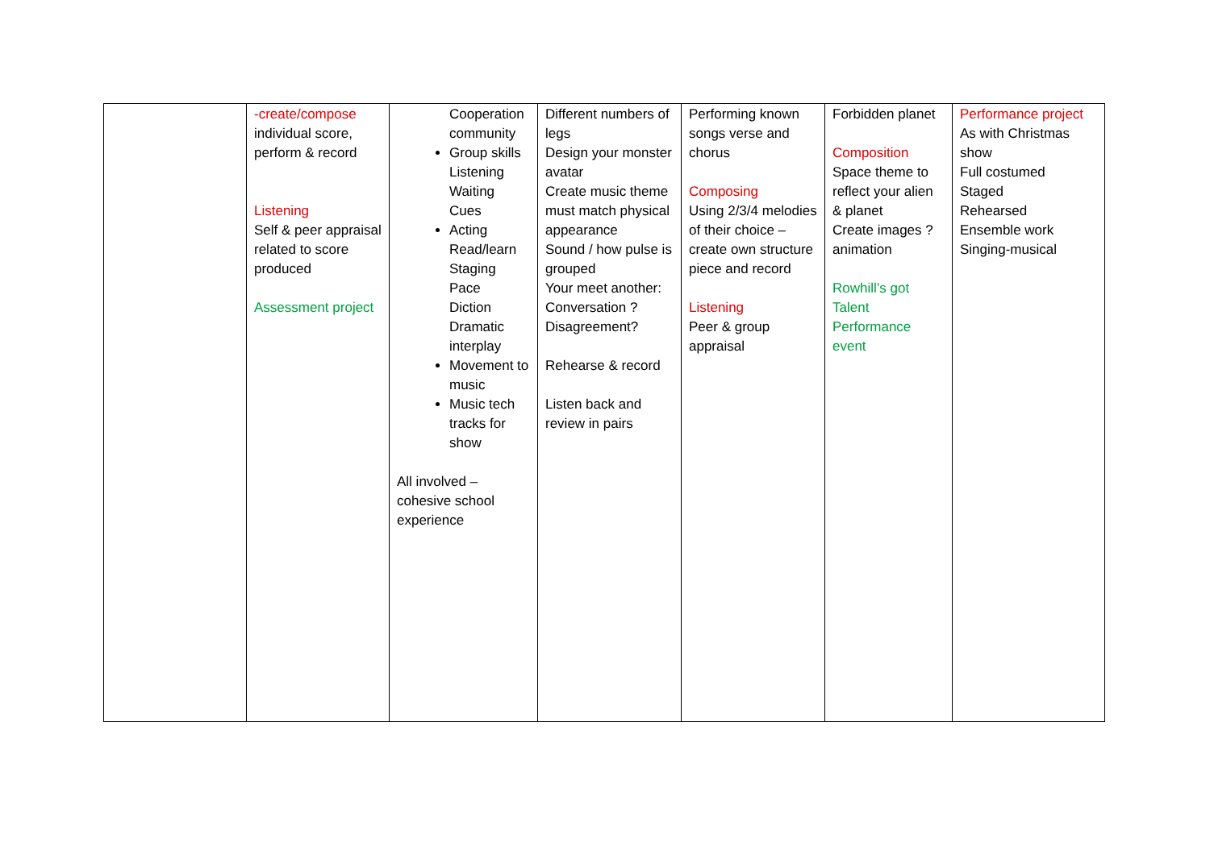| | -create/compose individual score, perform & record Listening Self & peer appraisal related to score produced Assessment project | Cooperation community Group skills Listening Waiting Cues Acting Read/learn Staging Pace Diction Dramatic interplay Movement to music Music tech tracks for show All involved – cohesive school experience | Different numbers of legs Design your monster avatar Create music theme must match physical appearance Sound / how pulse is grouped Your meet another: Conversation ? Disagreement? Rehearse & record Listen back and review in pairs | Performing known songs verse and chorus Composing Using 2/3/4 melodies of their choice – create own structure piece and record Listening Peer & group appraisal | Forbidden planet Composition Space theme to reflect your alien & planet Create images ? animation Rowhill’s got Talent Performance event | Performance project As with Christmas show Full costumed Staged Rehearsed Ensemble work Singing-musical |